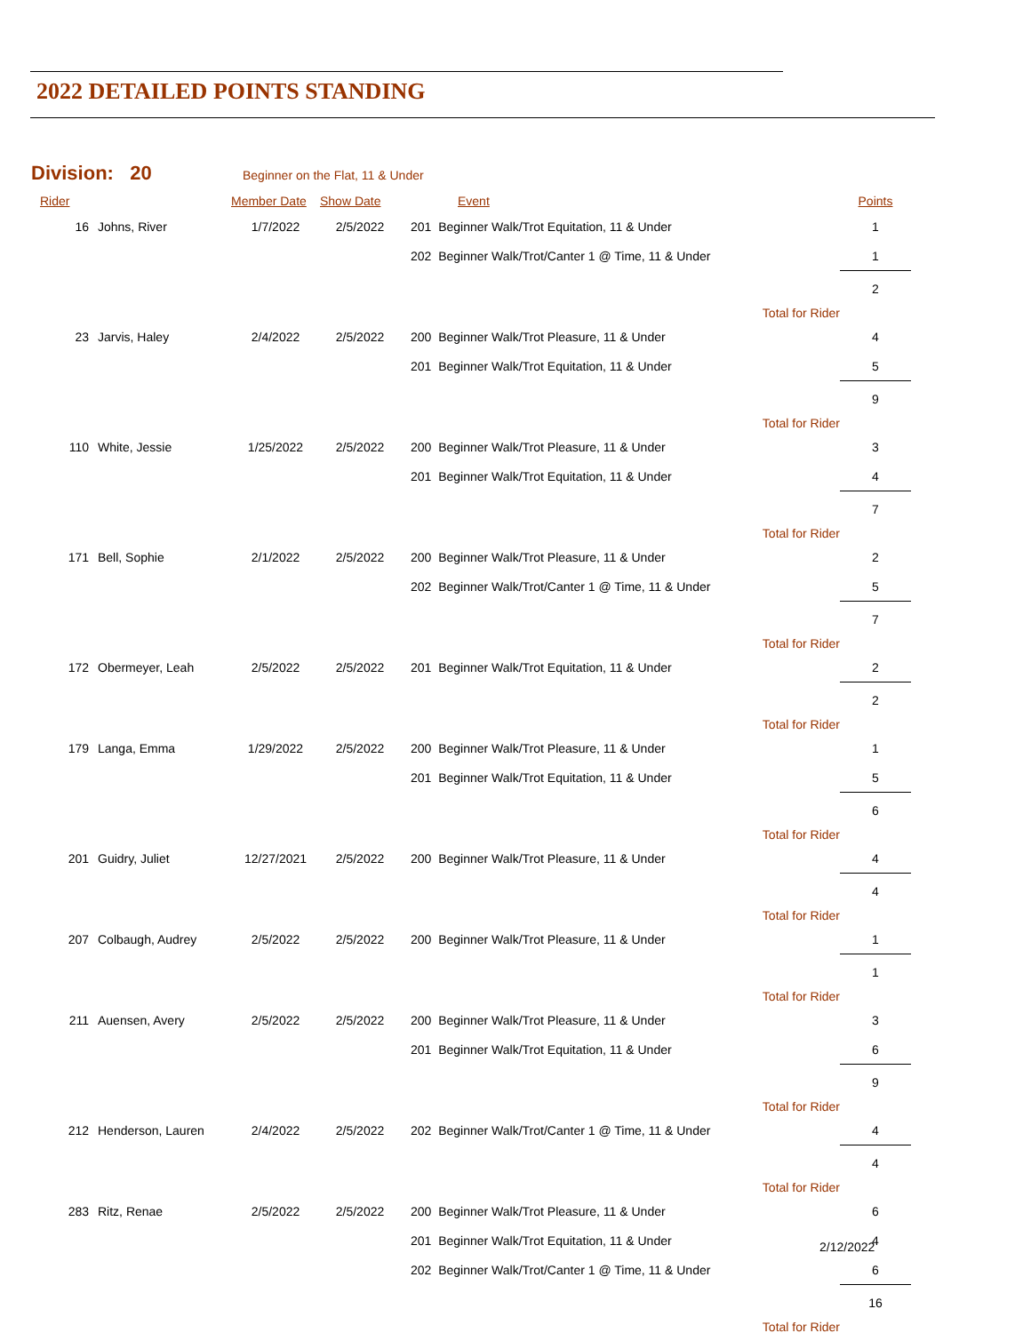2022 DETAILED POINTS STANDING
Division: 20 Beginner on the Flat, 11 & Under
| Rider | | Member Date | Show Date | Event | | Points |
| --- | --- | --- | --- | --- | --- | --- |
| 16 | Johns, River | 1/7/2022 | 2/5/2022 | 201 Beginner Walk/Trot Equitation, 11 & Under | | 1 |
| | | | | 202 Beginner Walk/Trot/Canter 1 @ Time, 11 & Under | | 1 |
| Total for Rider | | | | | | 2 |
| 23 | Jarvis, Haley | 2/4/2022 | 2/5/2022 | 200 Beginner Walk/Trot Pleasure, 11 & Under | | 4 |
| | | | | 201 Beginner Walk/Trot Equitation, 11 & Under | | 5 |
| Total for Rider | | | | | | 9 |
| 110 | White, Jessie | 1/25/2022 | 2/5/2022 | 200 Beginner Walk/Trot Pleasure, 11 & Under | | 3 |
| | | | | 201 Beginner Walk/Trot Equitation, 11 & Under | | 4 |
| Total for Rider | | | | | | 7 |
| 171 | Bell, Sophie | 2/1/2022 | 2/5/2022 | 200 Beginner Walk/Trot Pleasure, 11 & Under | | 2 |
| | | | | 202 Beginner Walk/Trot/Canter 1 @ Time, 11 & Under | | 5 |
| Total for Rider | | | | | | 7 |
| 172 | Obermeyer, Leah | 2/5/2022 | 2/5/2022 | 201 Beginner Walk/Trot Equitation, 11 & Under | | 2 |
| Total for Rider | | | | | | 2 |
| 179 | Langa, Emma | 1/29/2022 | 2/5/2022 | 200 Beginner Walk/Trot Pleasure, 11 & Under | | 1 |
| | | | | 201 Beginner Walk/Trot Equitation, 11 & Under | | 5 |
| Total for Rider | | | | | | 6 |
| 201 | Guidry, Juliet | 12/27/2021 | 2/5/2022 | 200 Beginner Walk/Trot Pleasure, 11 & Under | | 4 |
| Total for Rider | | | | | | 4 |
| 207 | Colbaugh, Audrey | 2/5/2022 | 2/5/2022 | 200 Beginner Walk/Trot Pleasure, 11 & Under | | 1 |
| Total for Rider | | | | | | 1 |
| 211 | Auensen, Avery | 2/5/2022 | 2/5/2022 | 200 Beginner Walk/Trot Pleasure, 11 & Under | | 3 |
| | | | | 201 Beginner Walk/Trot Equitation, 11 & Under | | 6 |
| Total for Rider | | | | | | 9 |
| 212 | Henderson, Lauren | 2/4/2022 | 2/5/2022 | 202 Beginner Walk/Trot/Canter 1 @ Time, 11 & Under | | 4 |
| Total for Rider | | | | | | 4 |
| 283 | Ritz, Renae | 2/5/2022 | 2/5/2022 | 200 Beginner Walk/Trot Pleasure, 11 & Under | | 6 |
| | | | | 201 Beginner Walk/Trot Equitation, 11 & Under | | 4 |
| | | | | 202 Beginner Walk/Trot/Canter 1 @ Time, 11 & Under | | 6 |
| Total for Rider | | | | | | 16 |
2/12/2022